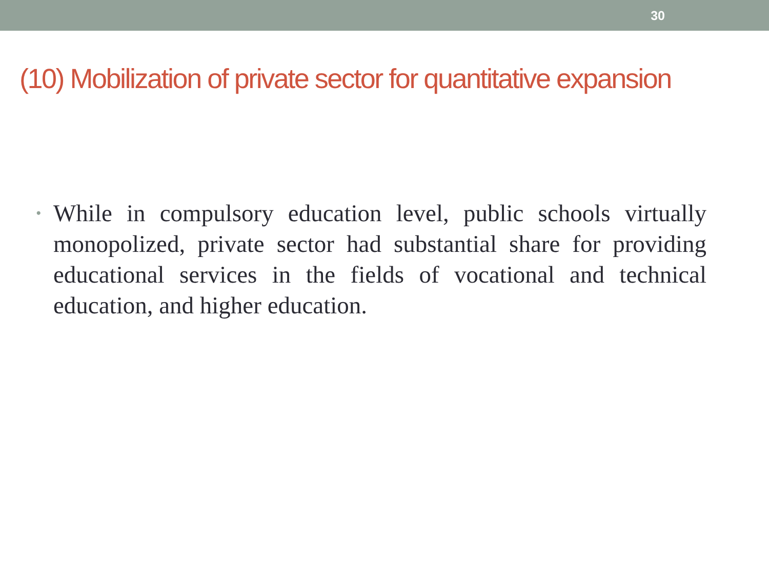30
(10) Mobilization of private sector for quantitative expansion
•
While in compulsory education level, public schools virtually monopolized, private sector had substantial share for providing educational services in the fields of vocational and technical education, and higher education.